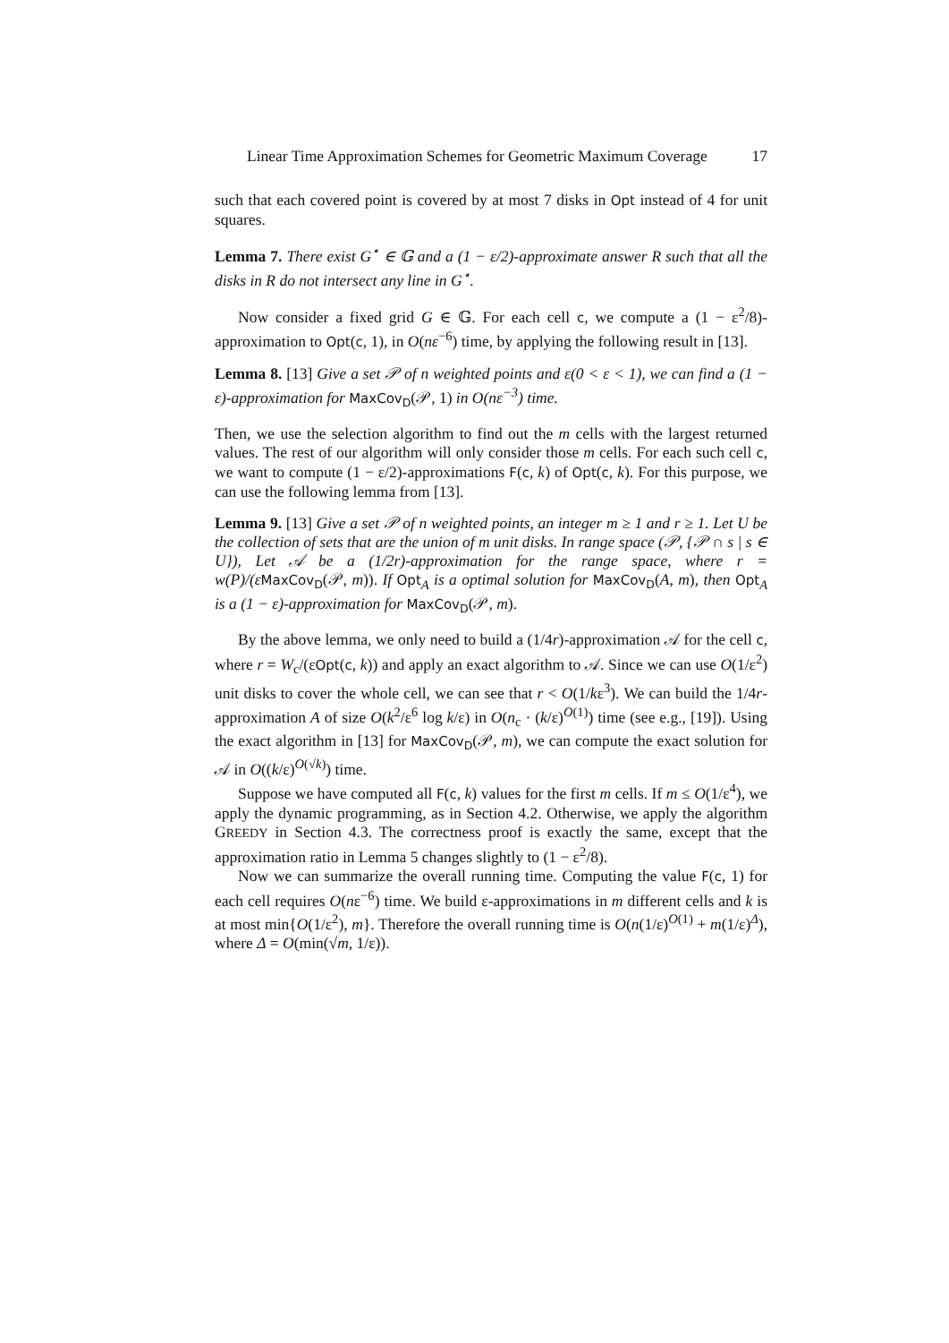Linear Time Approximation Schemes for Geometric Maximum Coverage 17
such that each covered point is covered by at most 7 disks in Opt instead of 4 for unit squares.
Lemma 7. There exist G<sup>⋆</sup> ∈ 𝔾 and a (1 − ε/2)-approximate answer R such that all the disks in R do not intersect any line in G<sup>⋆</sup>.
Now consider a fixed grid G ∈ 𝔾. For each cell c, we compute a (1 − ε<sup>2</sup>/8)-approximation to Opt(c, 1), in O(nε<sup>−6</sup>) time, by applying the following result in [13].
Lemma 8. [13] Give a set 𝒫 of n weighted points and ε(0 < ε < 1), we can find a (1 − ε)-approximation for MaxCov<sub>D</sub>(𝒫, 1) in O(nε<sup>−3</sup>) time.
Then, we use the selection algorithm to find out the m cells with the largest returned values. The rest of our algorithm will only consider those m cells. For each such cell c, we want to compute (1 − ε/2)-approximations F(c, k) of Opt(c, k). For this purpose, we can use the following lemma from [13].
Lemma 9. [13] Give a set 𝒫 of n weighted points, an integer m ≥ 1 and r ≥ 1. Let U be the collection of sets that are the union of m unit disks. In range space (𝒫, {𝒫 ∩ s | s ∈ U}), Let 𝒜 be a (1/2r)-approximation for the range space, where r = w(P)/(ε MaxCov<sub>D</sub>(𝒫, m)). If Opt<sub>A</sub> is a optimal solution for MaxCov<sub>D</sub>(A, m), then Opt<sub>A</sub> is a (1 − ε)-approximation for MaxCov<sub>D</sub>(𝒫, m).
By the above lemma, we only need to build a (1/4r)-approximation 𝒜 for the cell c, where r = W<sub>c</sub>/(εOpt(c, k)) and apply an exact algorithm to 𝒜. Since we can use O(1/ε<sup>2</sup>) unit disks to cover the whole cell, we can see that r < O(1/kε<sup>3</sup>). We can build the 1/4r-approximation A of size O(k<sup>2</sup>/ε<sup>6</sup> log k/ε) in O(n<sub>c</sub> · (k/ε)<sup>O(1)</sup>) time (see e.g., [19]). Using the exact algorithm in [13] for MaxCov<sub>D</sub>(𝒫, m), we can compute the exact solution for 𝒜 in O((k/ε)<sup>O(√k)</sup>) time.
Suppose we have computed all F(c, k) values for the first m cells. If m ≤ O(1/ε<sup>4</sup>), we apply the dynamic programming, as in Section 4.2. Otherwise, we apply the algorithm GREEDY in Section 4.3. The correctness proof is exactly the same, except that the approximation ratio in Lemma 5 changes slightly to (1 − ε<sup>2</sup>/8).
Now we can summarize the overall running time. Computing the value F(c, 1) for each cell requires O(nε<sup>−6</sup>) time. We build ε-approximations in m different cells and k is at most min{O(1/ε<sup>2</sup>), m}. Therefore the overall running time is O(n(1/ε)<sup>O(1)</sup> + m(1/ε)<sup>Δ</sup>), where Δ = O(min(√m, 1/ε)).